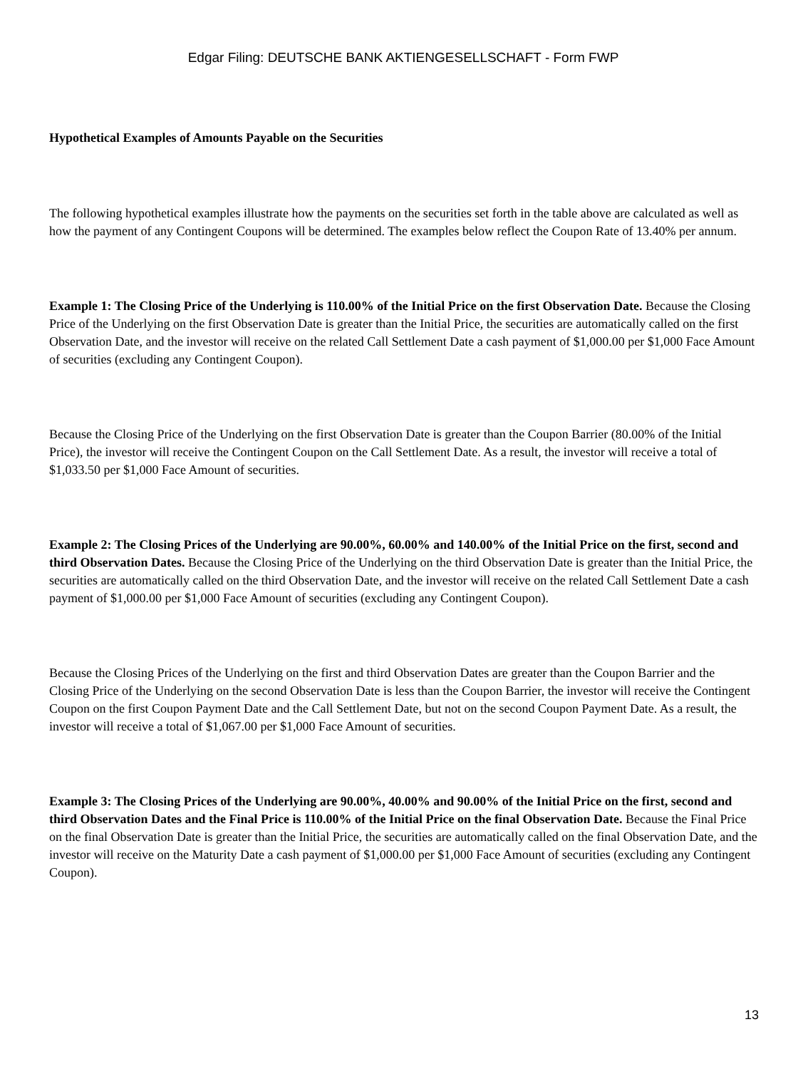Edgar Filing: DEUTSCHE BANK AKTIENGESELLSCHAFT - Form FWP
Hypothetical Examples of Amounts Payable on the Securities
The following hypothetical examples illustrate how the payments on the securities set forth in the table above are calculated as well as how the payment of any Contingent Coupons will be determined. The examples below reflect the Coupon Rate of 13.40% per annum.
Example 1: The Closing Price of the Underlying is 110.00% of the Initial Price on the first Observation Date. Because the Closing Price of the Underlying on the first Observation Date is greater than the Initial Price, the securities are automatically called on the first Observation Date, and the investor will receive on the related Call Settlement Date a cash payment of $1,000.00 per $1,000 Face Amount of securities (excluding any Contingent Coupon).
Because the Closing Price of the Underlying on the first Observation Date is greater than the Coupon Barrier (80.00% of the Initial Price), the investor will receive the Contingent Coupon on the Call Settlement Date. As a result, the investor will receive a total of $1,033.50 per $1,000 Face Amount of securities.
Example 2: The Closing Prices of the Underlying are 90.00%, 60.00% and 140.00% of the Initial Price on the first, second and third Observation Dates. Because the Closing Price of the Underlying on the third Observation Date is greater than the Initial Price, the securities are automatically called on the third Observation Date, and the investor will receive on the related Call Settlement Date a cash payment of $1,000.00 per $1,000 Face Amount of securities (excluding any Contingent Coupon).
Because the Closing Prices of the Underlying on the first and third Observation Dates are greater than the Coupon Barrier and the Closing Price of the Underlying on the second Observation Date is less than the Coupon Barrier, the investor will receive the Contingent Coupon on the first Coupon Payment Date and the Call Settlement Date, but not on the second Coupon Payment Date. As a result, the investor will receive a total of $1,067.00 per $1,000 Face Amount of securities.
Example 3: The Closing Prices of the Underlying are 90.00%, 40.00% and 90.00% of the Initial Price on the first, second and third Observation Dates and the Final Price is 110.00% of the Initial Price on the final Observation Date. Because the Final Price on the final Observation Date is greater than the Initial Price, the securities are automatically called on the final Observation Date, and the investor will receive on the Maturity Date a cash payment of $1,000.00 per $1,000 Face Amount of securities (excluding any Contingent Coupon).
13